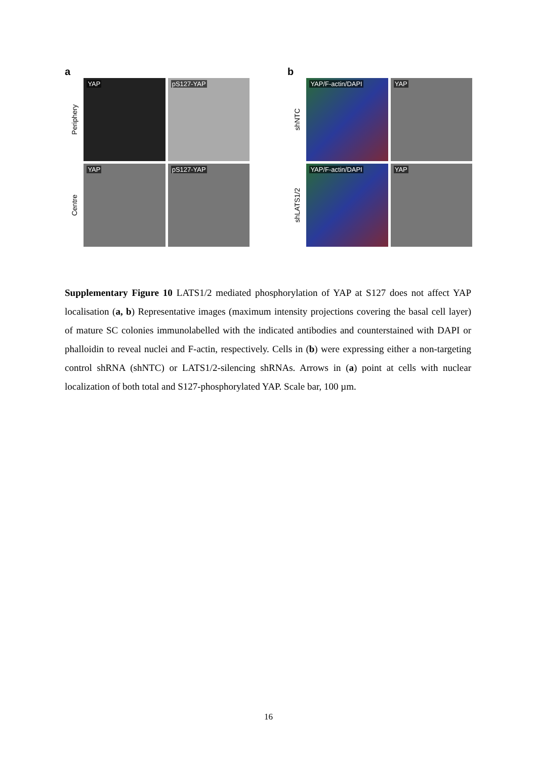a
Periphery
YAP
pS127-YAP
Centre
YAP
pS127-YAP
b
shNTC
YAP/F-actin/DAPI
YAP
shLATS1/2
YAP/F-actin/DAPI
YAP
Supplementary Figure 10 LATS1/2 mediated phosphorylation of YAP at S127 does not affect YAP localisation (a, b) Representative images (maximum intensity projections covering the basal cell layer) of mature SC colonies immunolabelled with the indicated antibodies and counterstained with DAPI or phalloidin to reveal nuclei and F-actin, respectively. Cells in (b) were expressing either a non-targeting control shRNA (shNTC) or LATS1/2-silencing shRNAs. Arrows in (a) point at cells with nuclear localization of both total and S127-phosphorylated YAP. Scale bar, 100 µm.
16